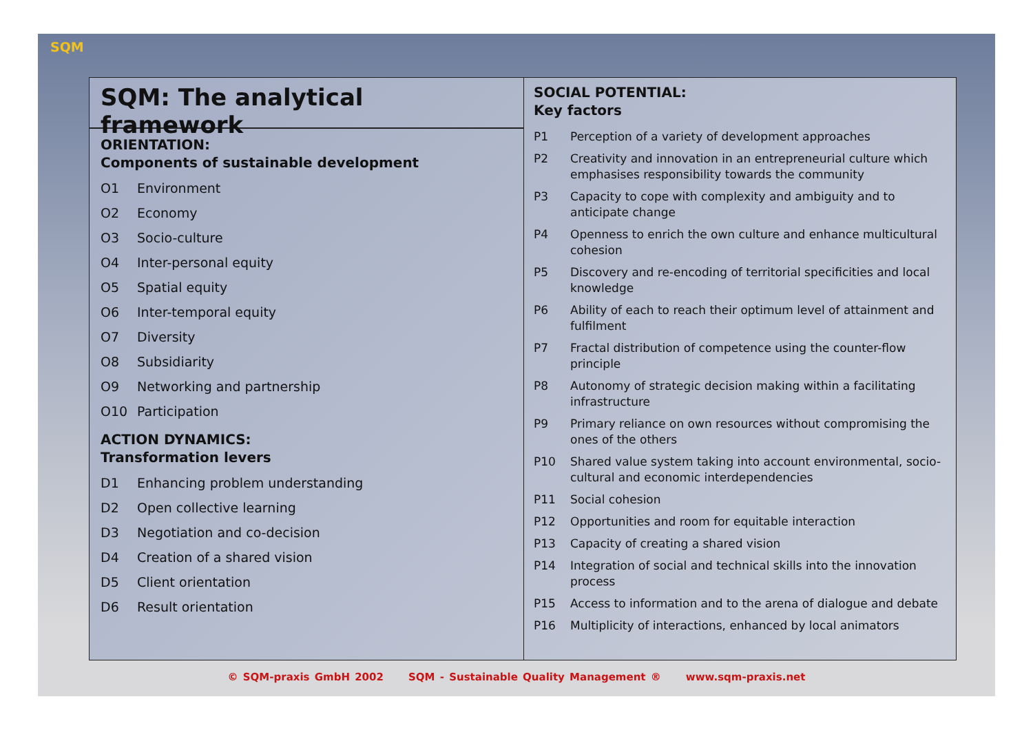SQM
SQM: The analytical framework
ORIENTATION:
Components of sustainable development
O1 Environment
O2 Economy
O3 Socio-culture
O4 Inter-personal equity
O5 Spatial equity
O6 Inter-temporal equity
O7 Diversity
O8 Subsidiarity
O9 Networking and partnership
O10 Participation
ACTION DYNAMICS:
Transformation levers
D1 Enhancing problem understanding
D2 Open collective learning
D3 Negotiation and co-decision
D4 Creation of a shared vision
D5 Client orientation
D6 Result orientation
SOCIAL POTENTIAL:
Key factors
P1 Perception of a variety of development approaches
P2 Creativity and innovation in an entrepreneurial culture which emphasises responsibility towards the community
P3 Capacity to cope with complexity and ambiguity and to anticipate change
P4 Openness to enrich the own culture and enhance multicultural cohesion
P5 Discovery and re-encoding of territorial specificities and local knowledge
P6 Ability of each to reach their optimum level of attainment and fulfilment
P7 Fractal distribution of competence using the counter-flow principle
P8 Autonomy of strategic decision making within a facilitating infrastructure
P9 Primary reliance on own resources without compromising the ones of the others
P10 Shared value system taking into account environmental, socio-cultural and economic interdependencies
P11 Social cohesion
P12 Opportunities and room for equitable interaction
P13 Capacity of creating a shared vision
P14 Integration of social and technical skills into the innovation process
P15 Access to information and to the arena of dialogue and debate
P16 Multiplicity of interactions, enhanced by local animators
© SQM-praxis GmbH 2002 SQM - Sustainable Quality Management ® www.sqm-praxis.net